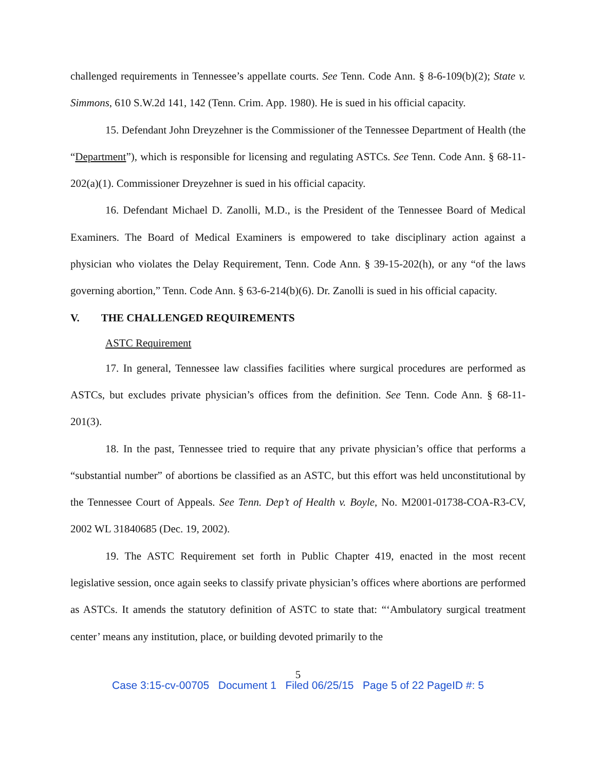challenged requirements in Tennessee’s appellate courts. See Tenn. Code Ann. § 8-6-109(b)(2); State v. Simmons, 610 S.W.2d 141, 142 (Tenn. Crim. App. 1980). He is sued in his official capacity.
15. Defendant John Dreyzehner is the Commissioner of the Tennessee Department of Health (the “Department”), which is responsible for licensing and regulating ASTCs. See Tenn. Code Ann. § 68-11-202(a)(1). Commissioner Dreyzehner is sued in his official capacity.
16. Defendant Michael D. Zanolli, M.D., is the President of the Tennessee Board of Medical Examiners. The Board of Medical Examiners is empowered to take disciplinary action against a physician who violates the Delay Requirement, Tenn. Code Ann. § 39-15-202(h), or any “of the laws governing abortion,” Tenn. Code Ann. § 63-6-214(b)(6). Dr. Zanolli is sued in his official capacity.
V. THE CHALLENGED REQUIREMENTS
ASTC Requirement
17. In general, Tennessee law classifies facilities where surgical procedures are performed as ASTCs, but excludes private physician’s offices from the definition. See Tenn. Code Ann. § 68-11-201(3).
18. In the past, Tennessee tried to require that any private physician’s office that performs a “substantial number” of abortions be classified as an ASTC, but this effort was held unconstitutional by the Tennessee Court of Appeals. See Tenn. Dep’t of Health v. Boyle, No. M2001-01738-COA-R3-CV, 2002 WL 31840685 (Dec. 19, 2002).
19. The ASTC Requirement set forth in Public Chapter 419, enacted in the most recent legislative session, once again seeks to classify private physician’s offices where abortions are performed as ASTCs. It amends the statutory definition of ASTC to state that: “‘Ambulatory surgical treatment center’ means any institution, place, or building devoted primarily to the
5
Case 3:15-cv-00705 Document 1 Filed 06/25/15 Page 5 of 22 PageID #: 5